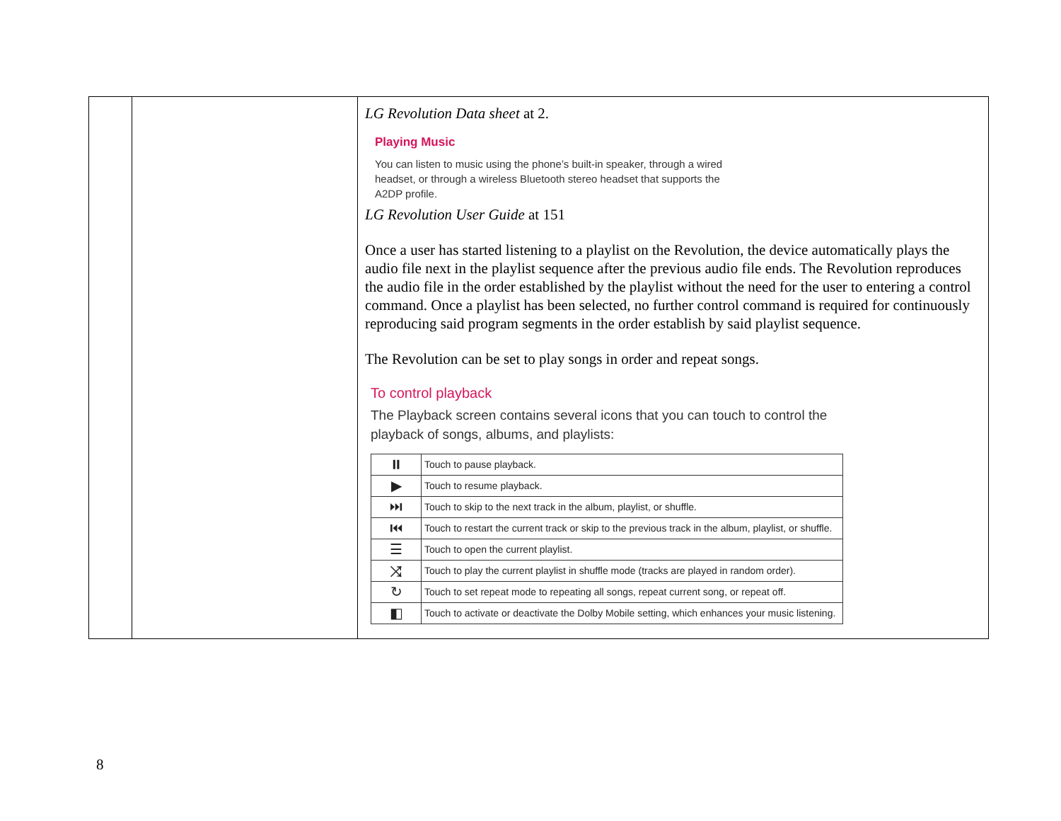| | | LG Revolution Data sheet at 2. Playing Music You can listen to music using the phone’s built-in speaker, through a wired headset, or through a wireless Bluetooth stereo headset that supports the A2DP profile. LG Revolution User Guide at 151 Once a user has started listening to a playlist on the Revolution, the device automatically plays the audio file next in the playlist sequence after the previous audio file ends. The Revolution reproduces the audio file in the order established by the playlist without the need for the user to entering a control command. Once a playlist has been selected, no further control command is required for continuously reproducing said program segments in the order establish by said playlist sequence. The Revolution can be set to play songs in order and repeat songs. To control playback The Playback screen contains several icons that you can touch to control the playback of songs, albums, and playlists: / ⏸ / Touch to pause playback. / / ▶ / Touch to resume playback. / / ⏭ / Touch to skip to the next track in the album, playlist, or shuffle. / / ⏮ / Touch to restart the current track or skip to the previous track in the album, playlist, or shuffle. / / ☰ / Touch to open the current playlist. / / ⤨ / Touch to play the current playlist in shuffle mode (tracks are played in random order). / / ↻ / Touch to set repeat mode to repeating all songs, repeat current song, or repeat off. / / ◧ / Touch to activate or deactivate the Dolby Mobile setting, which enhances your music listening. / |
8